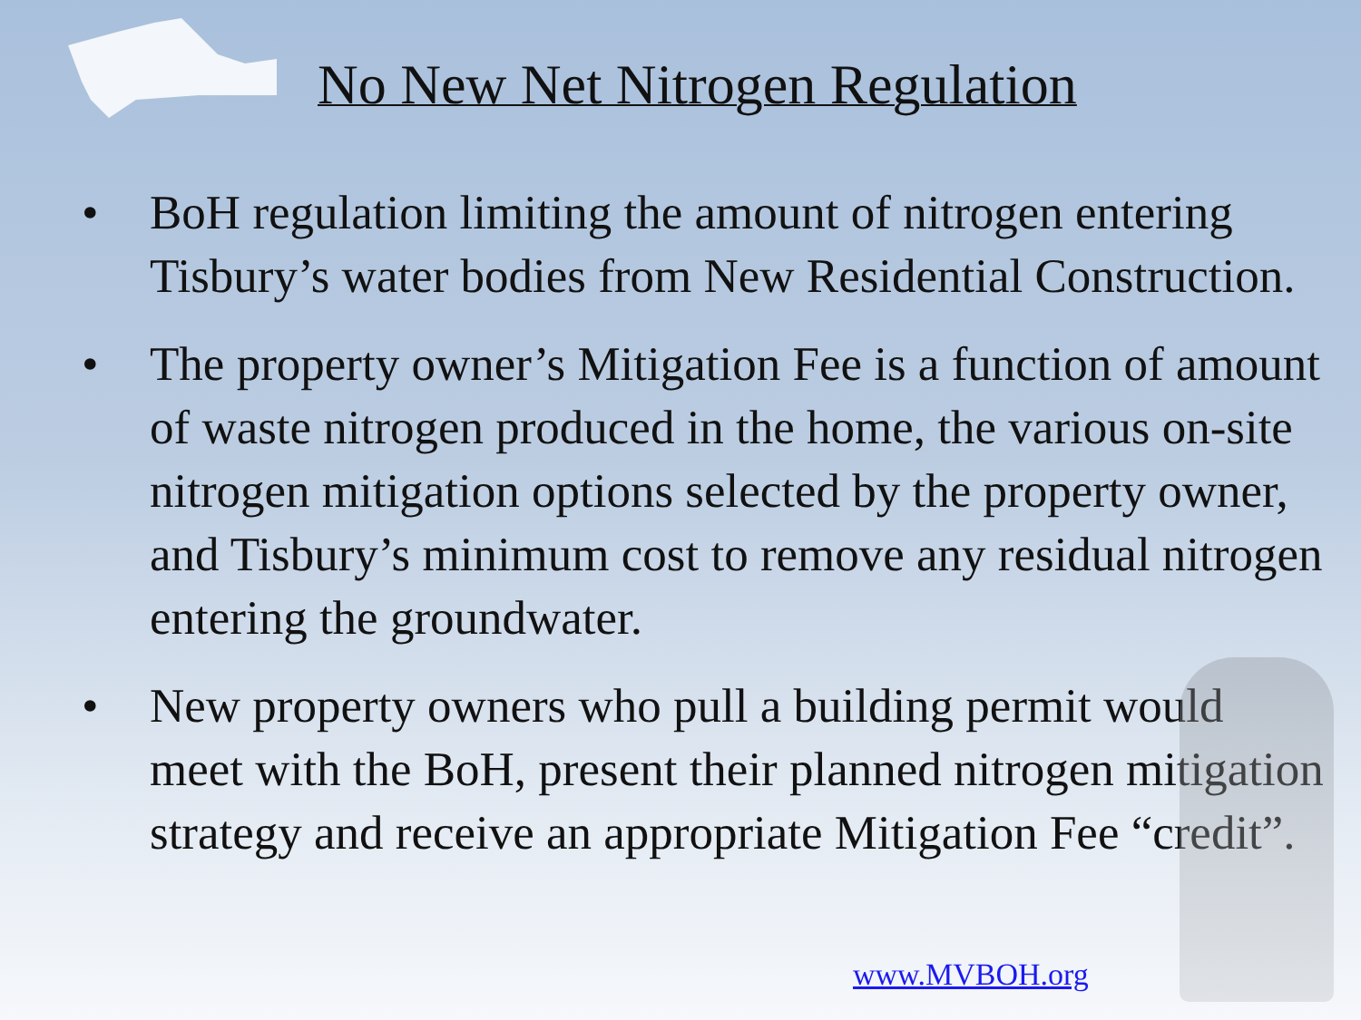No New Net Nitrogen Regulation
• BoH regulation limiting the amount of nitrogen entering Tisbury’s water bodies from New Residential Construction.
• The property owner’s Mitigation Fee is a function of amount of waste nitrogen produced in the home, the various on-site nitrogen mitigation options selected by the property owner, and Tisbury’s minimum cost to remove any residual nitrogen entering the groundwater.
• New property owners who pull a building permit would meet with the BoH, present their planned nitrogen mitigation strategy and receive an appropriate Mitigation Fee “credit”.
www.MVBOH.org